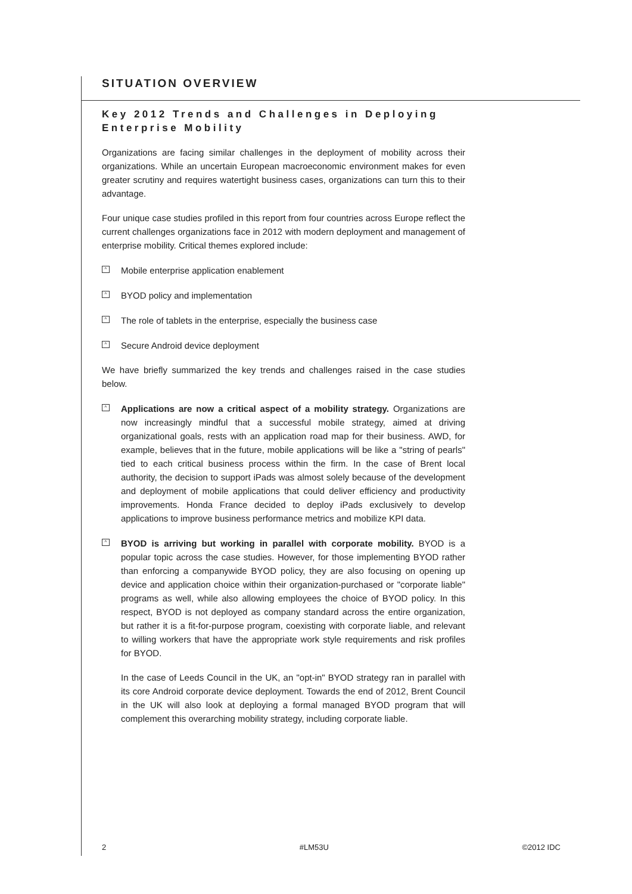SITUATION OVERVIEW
Key 2012 Trends and Challenges in Deploying Enterprise Mobility
Organizations are facing similar challenges in the deployment of mobility across their organizations. While an uncertain European macroeconomic environment makes for even greater scrutiny and requires watertight business cases, organizations can turn this to their advantage.
Four unique case studies profiled in this report from four countries across Europe reflect the current challenges organizations face in 2012 with modern deployment and management of enterprise mobility. Critical themes explored include:
^ Mobile enterprise application enablement
^ BYOD policy and implementation
^ The role of tablets in the enterprise, especially the business case
^ Secure Android device deployment
We have briefly summarized the key trends and challenges raised in the case studies below.
^ Applications are now a critical aspect of a mobility strategy. Organizations are now increasingly mindful that a successful mobile strategy, aimed at driving organizational goals, rests with an application road map for their business. AWD, for example, believes that in the future, mobile applications will be like a "string of pearls" tied to each critical business process within the firm. In the case of Brent local authority, the decision to support iPads was almost solely because of the development and deployment of mobile applications that could deliver efficiency and productivity improvements. Honda France decided to deploy iPads exclusively to develop applications to improve business performance metrics and mobilize KPI data.
^ BYOD is arriving but working in parallel with corporate mobility. BYOD is a popular topic across the case studies. However, for those implementing BYOD rather than enforcing a companywide BYOD policy, they are also focusing on opening up device and application choice within their organization-purchased or "corporate liable" programs as well, while also allowing employees the choice of BYOD policy. In this respect, BYOD is not deployed as company standard across the entire organization, but rather it is a fit-for-purpose program, coexisting with corporate liable, and relevant to willing workers that have the appropriate work style requirements and risk profiles for BYOD.
In the case of Leeds Council in the UK, an "opt-in" BYOD strategy ran in parallel with its core Android corporate device deployment. Towards the end of 2012, Brent Council in the UK will also look at deploying a formal managed BYOD program that will complement this overarching mobility strategy, including corporate liable.
2 #LM53U ©2012 IDC